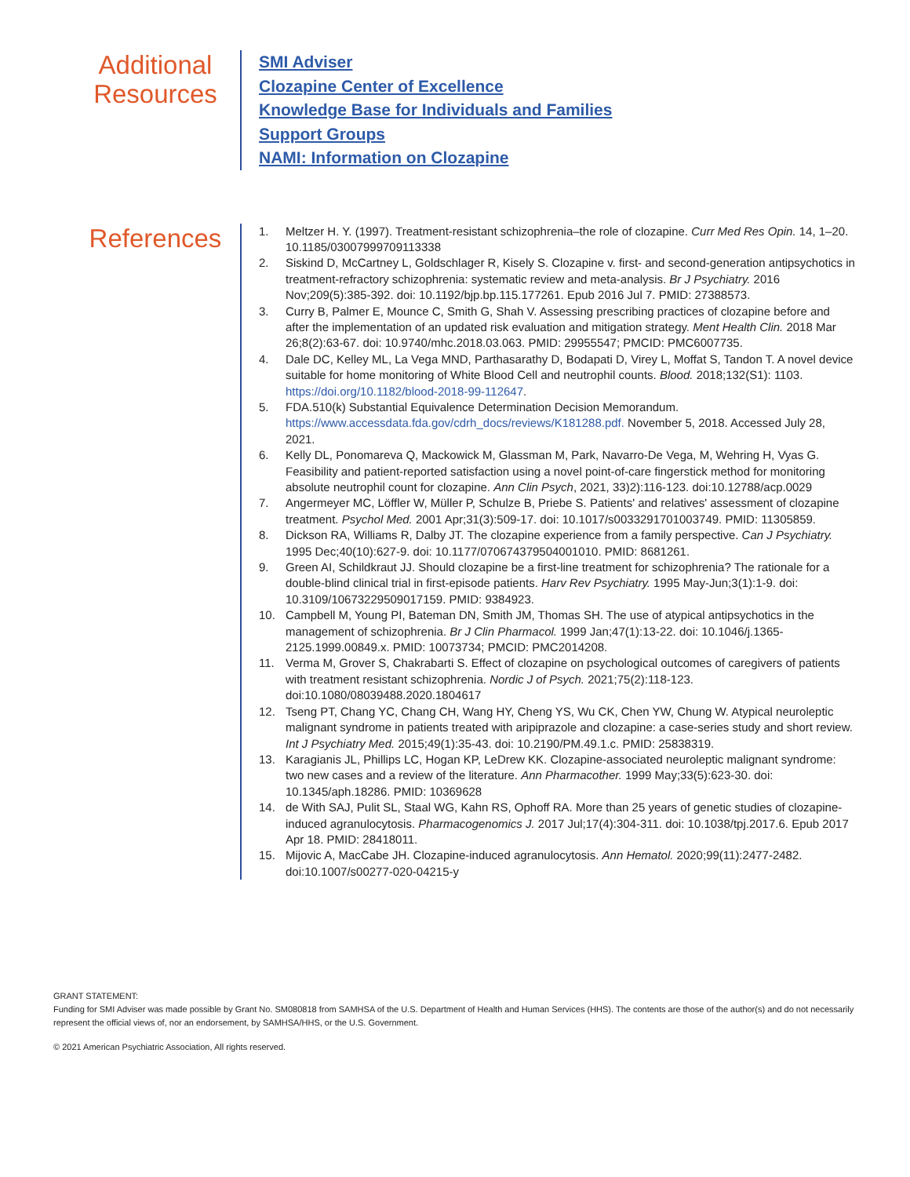Additional Resources
SMI Adviser
Clozapine Center of Excellence
Knowledge Base for Individuals and Families
Support Groups
NAMI: Information on Clozapine
References
1. Meltzer H. Y. (1997). Treatment-resistant schizophrenia–the role of clozapine. Curr Med Res Opin. 14, 1–20. 10.1185/03007999709113338
2. Siskind D, McCartney L, Goldschlager R, Kisely S. Clozapine v. first- and second-generation antipsychotics in treatment-refractory schizophrenia: systematic review and meta-analysis. Br J Psychiatry. 2016 Nov;209(5):385-392. doi: 10.1192/bjp.bp.115.177261. Epub 2016 Jul 7. PMID: 27388573.
3. Curry B, Palmer E, Mounce C, Smith G, Shah V. Assessing prescribing practices of clozapine before and after the implementation of an updated risk evaluation and mitigation strategy. Ment Health Clin. 2018 Mar 26;8(2):63-67. doi: 10.9740/mhc.2018.03.063. PMID: 29955547; PMCID: PMC6007735.
4. Dale DC, Kelley ML, La Vega MND, Parthasarathy D, Bodapati D, Virey L, Moffat S, Tandon T. A novel device suitable for home monitoring of White Blood Cell and neutrophil counts. Blood. 2018;132(S1): 1103. https://doi.org/10.1182/blood-2018-99-112647.
5. FDA.510(k) Substantial Equivalence Determination Decision Memorandum. https://www.accessdata.fda.gov/cdrh_docs/reviews/K181288.pdf. November 5, 2018. Accessed July 28, 2021.
6. Kelly DL, Ponomareva Q, Mackowick M, Glassman M, Park, Navarro-De Vega, M, Wehring H, Vyas G. Feasibility and patient-reported satisfaction using a novel point-of-care fingerstick method for monitoring absolute neutrophil count for clozapine. Ann Clin Psych, 2021, 33)2):116-123. doi:10.12788/acp.0029
7. Angermeyer MC, Löffler W, Müller P, Schulze B, Priebe S. Patients' and relatives' assessment of clozapine treatment. Psychol Med. 2001 Apr;31(3):509-17. doi: 10.1017/s0033291701003749. PMID: 11305859.
8. Dickson RA, Williams R, Dalby JT. The clozapine experience from a family perspective. Can J Psychiatry. 1995 Dec;40(10):627-9. doi: 10.1177/070674379504001010. PMID: 8681261.
9. Green AI, Schildkraut JJ. Should clozapine be a first-line treatment for schizophrenia? The rationale for a double-blind clinical trial in first-episode patients. Harv Rev Psychiatry. 1995 May-Jun;3(1):1-9. doi: 10.3109/10673229509017159. PMID: 9384923.
10. Campbell M, Young PI, Bateman DN, Smith JM, Thomas SH. The use of atypical antipsychotics in the management of schizophrenia. Br J Clin Pharmacol. 1999 Jan;47(1):13-22. doi: 10.1046/j.1365-2125.1999.00849.x. PMID: 10073734; PMCID: PMC2014208.
11. Verma M, Grover S, Chakrabarti S. Effect of clozapine on psychological outcomes of caregivers of patients with treatment resistant schizophrenia. Nordic J of Psych. 2021;75(2):118-123. doi:10.1080/08039488.2020.1804617
12. Tseng PT, Chang YC, Chang CH, Wang HY, Cheng YS, Wu CK, Chen YW, Chung W. Atypical neuroleptic malignant syndrome in patients treated with aripiprazole and clozapine: a case-series study and short review. Int J Psychiatry Med. 2015;49(1):35-43. doi: 10.2190/PM.49.1.c. PMID: 25838319.
13. Karagianis JL, Phillips LC, Hogan KP, LeDrew KK. Clozapine-associated neuroleptic malignant syndrome: two new cases and a review of the literature. Ann Pharmacother. 1999 May;33(5):623-30. doi: 10.1345/aph.18286. PMID: 10369628
14. de With SAJ, Pulit SL, Staal WG, Kahn RS, Ophoff RA. More than 25 years of genetic studies of clozapine-induced agranulocytosis. Pharmacogenomics J. 2017 Jul;17(4):304-311. doi: 10.1038/tpj.2017.6. Epub 2017 Apr 18. PMID: 28418011.
15. Mijovic A, MacCabe JH. Clozapine-induced agranulocytosis. Ann Hematol. 2020;99(11):2477-2482. doi:10.1007/s00277-020-04215-y
GRANT STATEMENT:
Funding for SMI Adviser was made possible by Grant No. SM080818 from SAMHSA of the U.S. Department of Health and Human Services (HHS). The contents are those of the author(s) and do not necessarily represent the official views of, nor an endorsement, by SAMHSA/HHS, or the U.S. Government.
© 2021 American Psychiatric Association, All rights reserved.